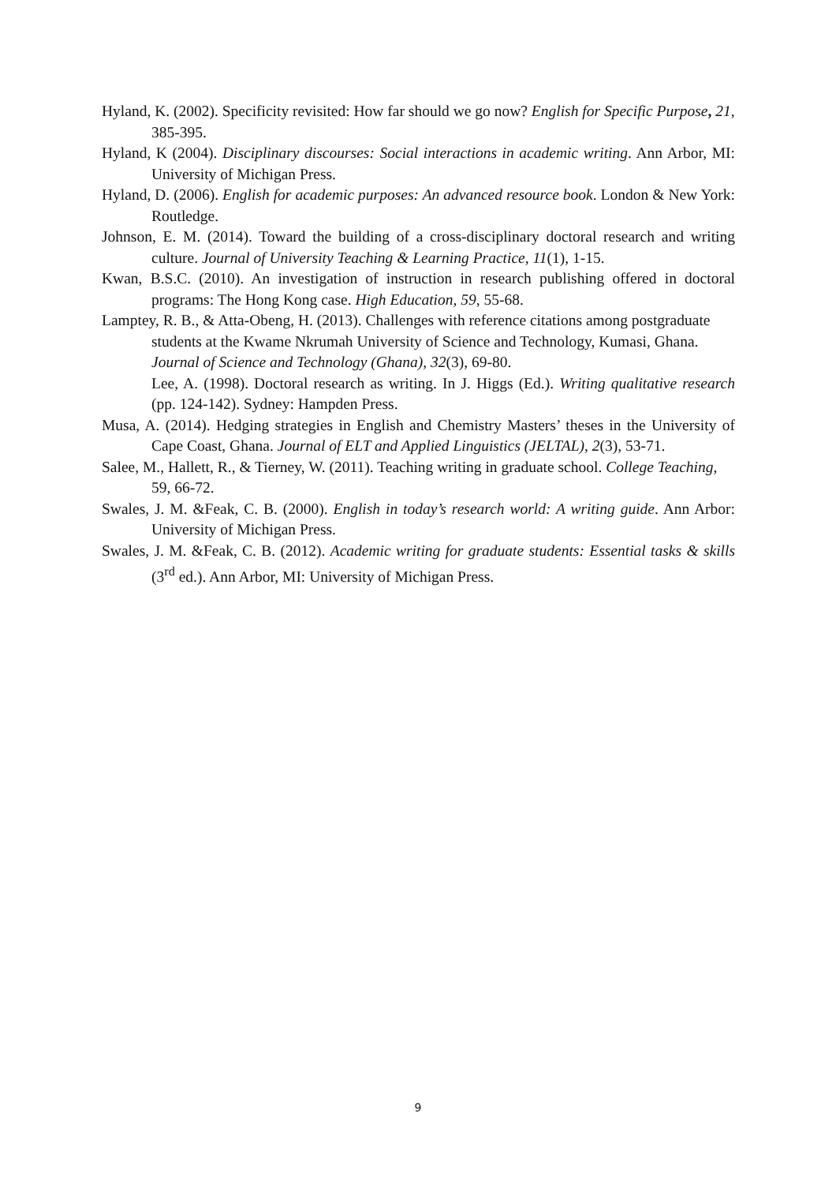Hyland, K. (2002). Specificity revisited: How far should we go now? English for Specific Purpose, 21, 385-395.
Hyland, K (2004). Disciplinary discourses: Social interactions in academic writing. Ann Arbor, MI: University of Michigan Press.
Hyland, D. (2006). English for academic purposes: An advanced resource book. London & New York: Routledge.
Johnson, E. M. (2014). Toward the building of a cross-disciplinary doctoral research and writing culture. Journal of University Teaching & Learning Practice, 11(1), 1-15.
Kwan, B.S.C. (2010). An investigation of instruction in research publishing offered in doctoral programs: The Hong Kong case. High Education, 59, 55-68.
Lamptey, R. B., & Atta-Obeng, H. (2013). Challenges with reference citations among postgraduate students at the Kwame Nkrumah University of Science and Technology, Kumasi, Ghana. Journal of Science and Technology (Ghana), 32(3), 69-80.
Lee, A. (1998). Doctoral research as writing. In J. Higgs (Ed.). Writing qualitative research (pp. 124-142). Sydney: Hampden Press.
Musa, A. (2014). Hedging strategies in English and Chemistry Masters’ theses in the University of Cape Coast, Ghana. Journal of ELT and Applied Linguistics (JELTAL), 2(3), 53-71.
Salee, M., Hallett, R., & Tierney, W. (2011). Teaching writing in graduate school. College Teaching, 59, 66-72.
Swales, J. M. &Feak, C. B. (2000). English in today’s research world: A writing guide. Ann Arbor: University of Michigan Press.
Swales, J. M. &Feak, C. B. (2012). Academic writing for graduate students: Essential tasks & skills (3<sup>rd</sup> ed.). Ann Arbor, MI: University of Michigan Press.
9